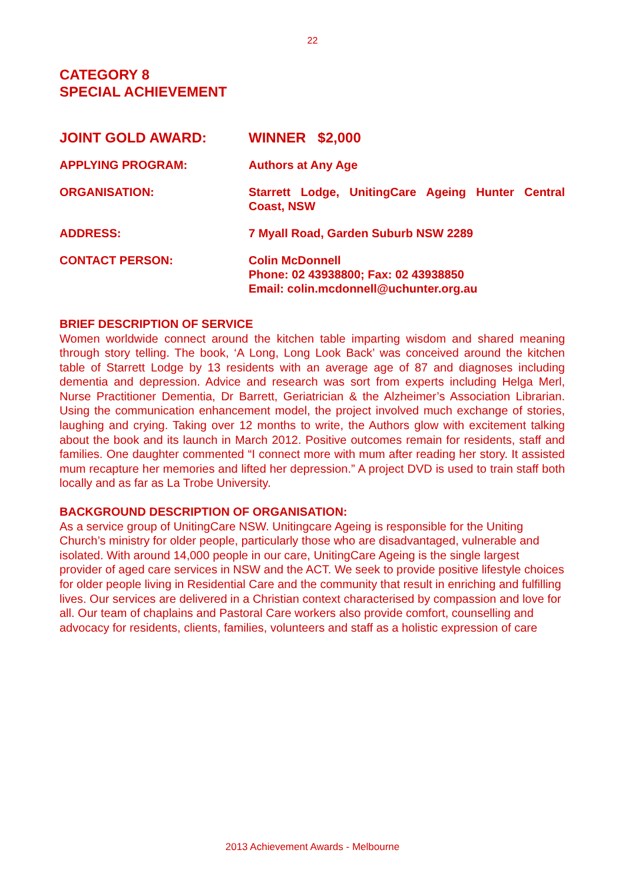22
CATEGORY 8
SPECIAL ACHIEVEMENT
| JOINT GOLD AWARD: | WINNER $2,000 |
| APPLYING PROGRAM: | Authors at Any Age |
| ORGANISATION: | Starrett Lodge, UnitingCare Ageing Hunter Central Coast, NSW |
| ADDRESS: | 7 Myall Road, Garden Suburb NSW 2289 |
| CONTACT PERSON: | Colin McDonnell Phone: 02 43938800; Fax: 02 43938850 Email: colin.mcdonnell@uchunter.org.au |
BRIEF DESCRIPTION OF SERVICE
Women worldwide connect around the kitchen table imparting wisdom and shared meaning through story telling. The book, ‘A Long, Long Look Back’ was conceived around the kitchen table of Starrett Lodge by 13 residents with an average age of 87 and diagnoses including dementia and depression. Advice and research was sort from experts including Helga Merl, Nurse Practitioner Dementia, Dr Barrett, Geriatrician & the Alzheimer’s Association Librarian. Using the communication enhancement model, the project involved much exchange of stories, laughing and crying. Taking over 12 months to write, the Authors glow with excitement talking about the book and its launch in March 2012. Positive outcomes remain for residents, staff and families. One daughter commented “I connect more with mum after reading her story. It assisted mum recapture her memories and lifted her depression.” A project DVD is used to train staff both locally and as far as La Trobe University.
BACKGROUND DESCRIPTION OF ORGANISATION:
As a service group of UnitingCare NSW. Unitingcare Ageing is responsible for the Uniting Church’s ministry for older people, particularly those who are disadvantaged, vulnerable and isolated. With around 14,000 people in our care, UnitingCare Ageing is the single largest provider of aged care services in NSW and the ACT. We seek to provide positive lifestyle choices for older people living in Residential Care and the community that result in enriching and fulfilling lives. Our services are delivered in a Christian context characterised by compassion and love for all. Our team of chaplains and Pastoral Care workers also provide comfort, counselling and advocacy for residents, clients, families, volunteers and staff as a holistic expression of care
2013 Achievement Awards - Melbourne